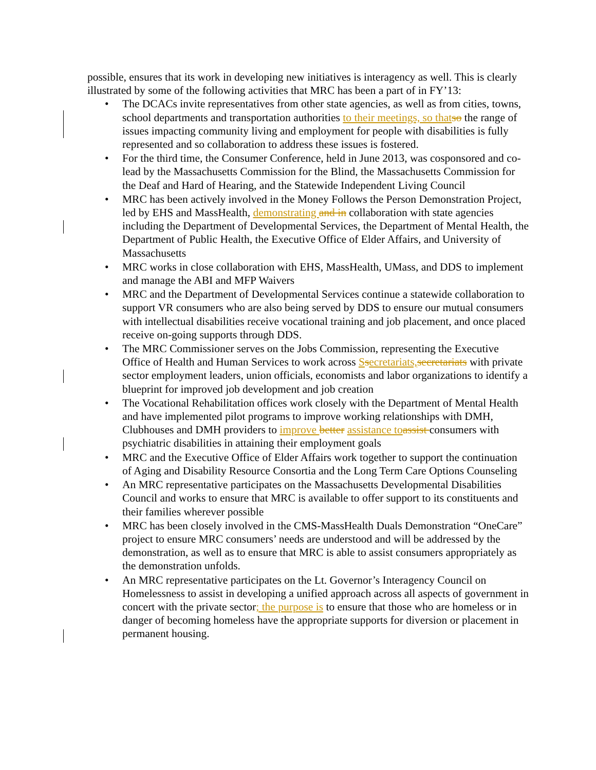possible, ensures that its work in developing new initiatives is interagency as well. This is clearly illustrated by some of the following activities that MRC has been a part of in FY’13:
• The DCACs invite representatives from other state agencies, as well as from cities, towns, school departments and transportation authorities to their meetings, so thatso the range of issues impacting community living and employment for people with disabilities is fully represented and so collaboration to address these issues is fostered.
• For the third time, the Consumer Conference, held in June 2013, was cosponsored and co-lead by the Massachusetts Commission for the Blind, the Massachusetts Commission for the Deaf and Hard of Hearing, and the Statewide Independent Living Council
• MRC has been actively involved in the Money Follows the Person Demonstration Project, led by EHS and MassHealth, demonstrating and in collaboration with state agencies including the Department of Developmental Services, the Department of Mental Health, the Department of Public Health, the Executive Office of Elder Affairs, and University of Massachusetts
• MRC works in close collaboration with EHS, MassHealth, UMass, and DDS to implement and manage the ABI and MFP Waivers
• MRC and the Department of Developmental Services continue a statewide collaboration to support VR consumers who are also being served by DDS to ensure our mutual consumers with intellectual disabilities receive vocational training and job placement, and once placed receive on-going supports through DDS.
• The MRC Commissioner serves on the Jobs Commission, representing the Executive Office of Health and Human Services to work across Ssecretariats,secretariats with private sector employment leaders, union officials, economists and labor organizations to identify a blueprint for improved job development and job creation
• The Vocational Rehabilitation offices work closely with the Department of Mental Health and have implemented pilot programs to improve working relationships with DMH, Clubhouses and DMH providers to improve better assistance toassist consumers with psychiatric disabilities in attaining their employment goals
• MRC and the Executive Office of Elder Affairs work together to support the continuation of Aging and Disability Resource Consortia and the Long Term Care Options Counseling
• An MRC representative participates on the Massachusetts Developmental Disabilities Council and works to ensure that MRC is available to offer support to its constituents and their families wherever possible
• MRC has been closely involved in the CMS-MassHealth Duals Demonstration “OneCare” project to ensure MRC consumers’ needs are understood and will be addressed by the demonstration, as well as to ensure that MRC is able to assist consumers appropriately as the demonstration unfolds.
• An MRC representative participates on the Lt. Governor’s Interagency Council on Homelessness to assist in developing a unified approach across all aspects of government in concert with the private sector; the purpose is to ensure that those who are homeless or in danger of becoming homeless have the appropriate supports for diversion or placement in permanent housing.